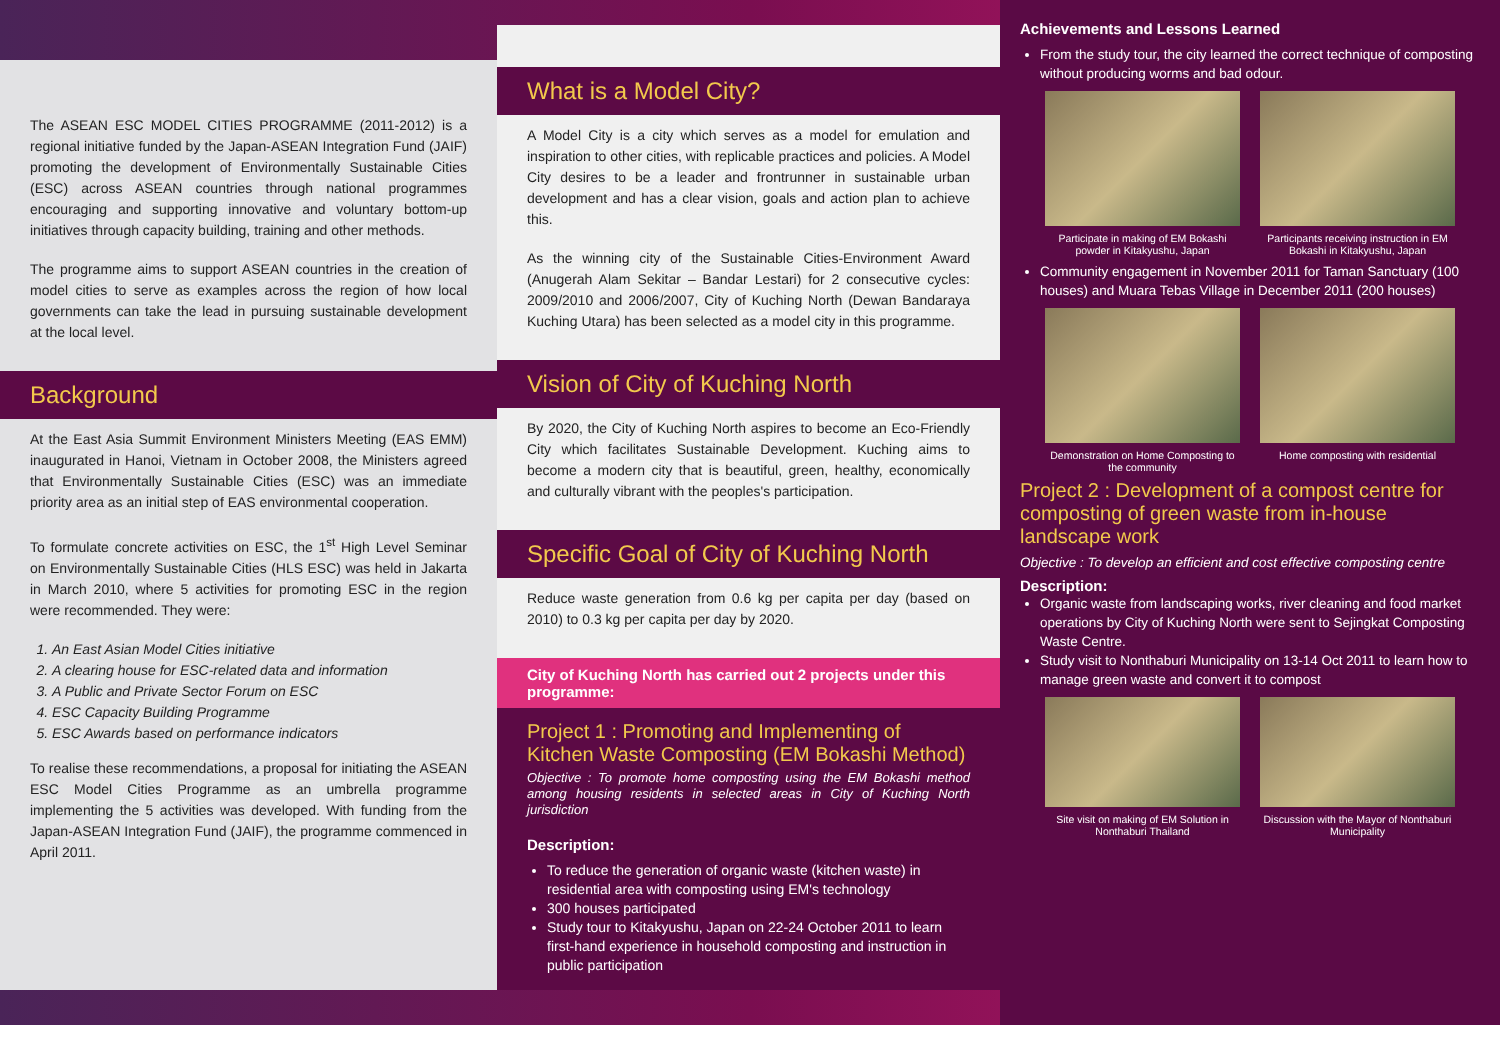The ASEAN ESC MODEL CITIES PROGRAMME (2011-2012) is a regional initiative funded by the Japan-ASEAN Integration Fund (JAIF) promoting the development of Environmentally Sustainable Cities (ESC) across ASEAN countries through national programmes encouraging and supporting innovative and voluntary bottom-up initiatives through capacity building, training and other methods.
The programme aims to support ASEAN countries in the creation of model cities to serve as examples across the region of how local governments can take the lead in pursuing sustainable development at the local level.
Background
At the East Asia Summit Environment Ministers Meeting (EAS EMM) inaugurated in Hanoi, Vietnam in October 2008, the Ministers agreed that Environmentally Sustainable Cities (ESC) was an immediate priority area as an initial step of EAS environmental cooperation.
To formulate concrete activities on ESC, the 1<sup>st</sup> High Level Seminar on Environmentally Sustainable Cities (HLS ESC) was held in Jakarta in March 2010, where 5 activities for promoting ESC in the region were recommended. They were:
1. An East Asian Model Cities initiative
2. A clearing house for ESC-related data and information
3. A Public and Private Sector Forum on ESC
4. ESC Capacity Building Programme
5. ESC Awards based on performance indicators
To realise these recommendations, a proposal for initiating the ASEAN ESC Model Cities Programme as an umbrella programme implementing the 5 activities was developed. With funding from the Japan-ASEAN Integration Fund (JAIF), the programme commenced in April 2011.
What is a Model City?
A Model City is a city which serves as a model for emulation and inspiration to other cities, with replicable practices and policies. A Model City desires to be a leader and frontrunner in sustainable urban development and has a clear vision, goals and action plan to achieve this.
As the winning city of the Sustainable Cities-Environment Award (Anugerah Alam Sekitar – Bandar Lestari) for 2 consecutive cycles: 2009/2010 and 2006/2007, City of Kuching North (Dewan Bandaraya Kuching Utara) has been selected as a model city in this programme.
Vision of City of Kuching North
By 2020, the City of Kuching North aspires to become an Eco-Friendly City which facilitates Sustainable Development. Kuching aims to become a modern city that is beautiful, green, healthy, economically and culturally vibrant with the peoples's participation.
Specific Goal of City of Kuching North
Reduce waste generation from 0.6 kg per capita per day (based on 2010) to 0.3 kg per capita per day by 2020.
City of Kuching North has carried out 2 projects under this programme:
Project 1 : Promoting and Implementing of Kitchen Waste Composting (EM Bokashi Method)
Objective : To promote home composting using the EM Bokashi method among housing residents in selected areas in City of Kuching North jurisdiction
Description:
To reduce the generation of organic waste (kitchen waste) in residential area with composting using EM's technology
300 houses participated
Study tour to Kitakyushu, Japan on 22-24 October 2011 to learn first-hand experience in household composting and instruction in public participation
Achievements and Lessons Learned
From the study tour, the city learned the correct technique of composting without producing worms and bad odour.
Participate in making of EM Bokashi powder in Kitakyushu, Japan
Participants receiving instruction in EM Bokashi in Kitakyushu, Japan
Community engagement in November 2011 for Taman Sanctuary (100 houses) and Muara Tebas Village in December 2011 (200 houses)
Demonstration on Home Composting to the community
Home composting with residential
Project 2 : Development of a compost centre for composting of green waste from in-house landscape work
Objective : To develop an efficient and cost effective composting centre
Description:
Organic waste from landscaping works, river cleaning and food market operations by City of Kuching North were sent to Sejingkat Composting Waste Centre.
Study visit to Nonthaburi Municipality on 13-14 Oct 2011 to learn how to manage green waste and convert it to compost
Site visit on making of EM Solution in Nonthaburi Thailand
Discussion with the Mayor of Nonthaburi Municipality